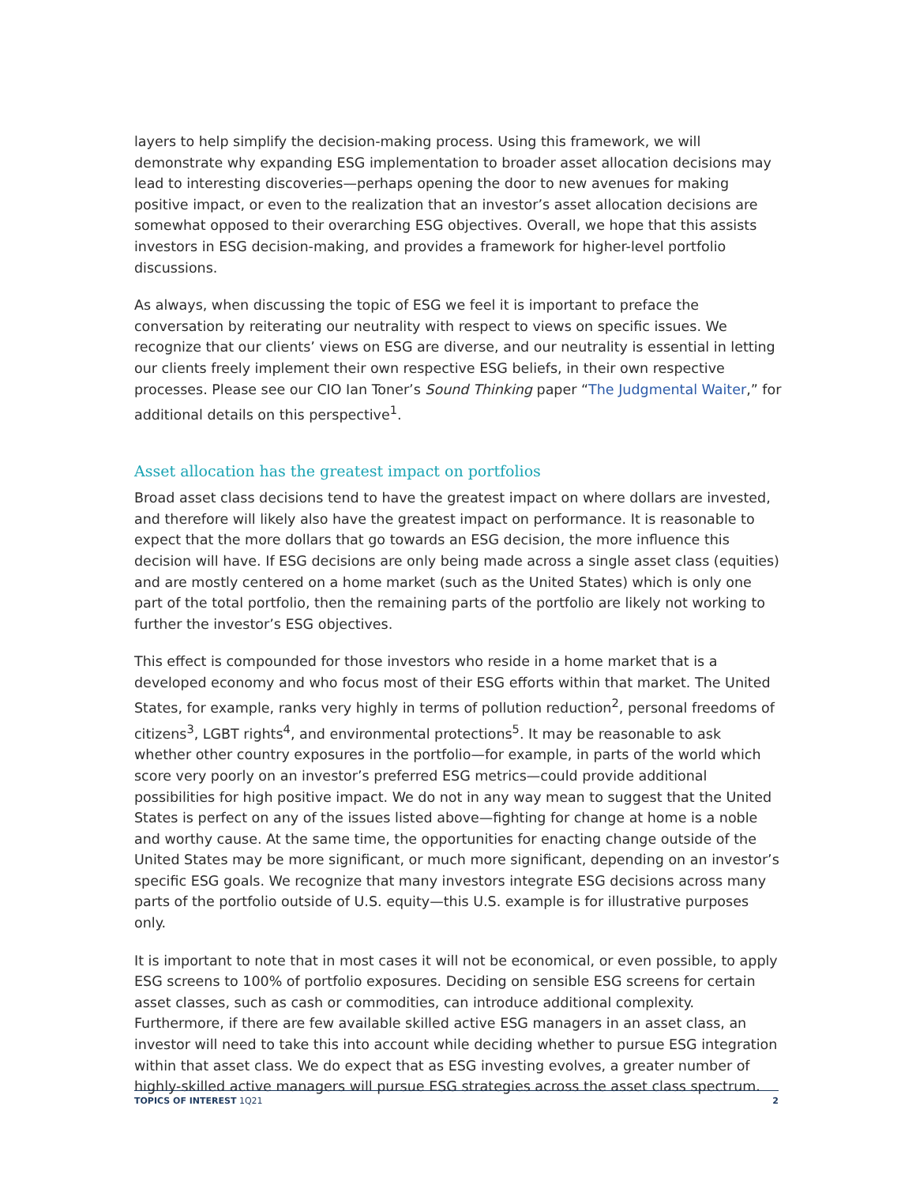layers to help simplify the decision-making process. Using this framework, we will demonstrate why expanding ESG implementation to broader asset allocation decisions may lead to interesting discoveries—perhaps opening the door to new avenues for making positive impact, or even to the realization that an investor’s asset allocation decisions are somewhat opposed to their overarching ESG objectives. Overall, we hope that this assists investors in ESG decision-making, and provides a framework for higher-level portfolio discussions.
As always, when discussing the topic of ESG we feel it is important to preface the conversation by reiterating our neutrality with respect to views on specific issues. We recognize that our clients’ views on ESG are diverse, and our neutrality is essential in letting our clients freely implement their own respective ESG beliefs, in their own respective processes. Please see our CIO Ian Toner’s Sound Thinking paper “The Judgmental Waiter,” for additional details on this perspective<sup>1</sup>.
Asset allocation has the greatest impact on portfolios
Broad asset class decisions tend to have the greatest impact on where dollars are invested, and therefore will likely also have the greatest impact on performance. It is reasonable to expect that the more dollars that go towards an ESG decision, the more influence this decision will have. If ESG decisions are only being made across a single asset class (equities) and are mostly centered on a home market (such as the United States) which is only one part of the total portfolio, then the remaining parts of the portfolio are likely not working to further the investor’s ESG objectives.
This effect is compounded for those investors who reside in a home market that is a developed economy and who focus most of their ESG efforts within that market. The United States, for example, ranks very highly in terms of pollution reduction<sup>2</sup>, personal freedoms of citizens<sup>3</sup>, LGBT rights<sup>4</sup>, and environmental protections<sup>5</sup>. It may be reasonable to ask whether other country exposures in the portfolio—for example, in parts of the world which score very poorly on an investor’s preferred ESG metrics—could provide additional possibilities for high positive impact. We do not in any way mean to suggest that the United States is perfect on any of the issues listed above—fighting for change at home is a noble and worthy cause. At the same time, the opportunities for enacting change outside of the United States may be more significant, or much more significant, depending on an investor’s specific ESG goals. We recognize that many investors integrate ESG decisions across many parts of the portfolio outside of U.S. equity—this U.S. example is for illustrative purposes only.
It is important to note that in most cases it will not be economical, or even possible, to apply ESG screens to 100% of portfolio exposures. Deciding on sensible ESG screens for certain asset classes, such as cash or commodities, can introduce additional complexity. Furthermore, if there are few available skilled active ESG managers in an asset class, an investor will need to take this into account while deciding whether to pursue ESG integration within that asset class. We do expect that as ESG investing evolves, a greater number of highly-skilled active managers will pursue ESG strategies across the asset class spectrum.
TOPICS OF INTEREST 1Q21 2